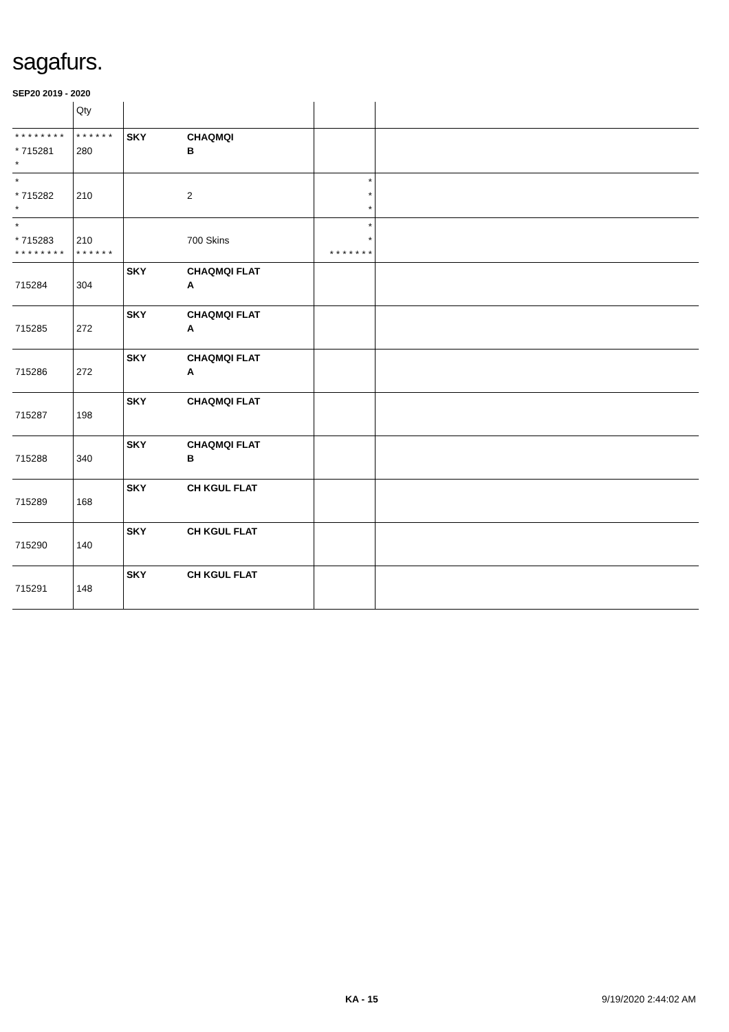sagafurs.
SEP20 2019 - 2020
| | Qty | | | | |
| --- | --- | --- | --- | --- | --- |
| * * * * * * * * * 715281 * | * * * * * * 280 | SKY | CHAQMQI B | | |
| * * 715282 * | 210 | | 2 | * * * | |
| * * 715283 * * * * * * * * | 210 * * * * * * | | 700 Skins | * * * * * * * * * | |
| 715284 | 304 | SKY | CHAQMQI FLAT A | | |
| 715285 | 272 | SKY | CHAQMQI FLAT A | | |
| 715286 | 272 | SKY | CHAQMQI FLAT A | | |
| 715287 | 198 | SKY | CHAQMQI FLAT | | |
| 715288 | 340 | SKY | CHAQMQI FLAT B | | |
| 715289 | 168 | SKY | CH KGUL FLAT | | |
| 715290 | 140 | SKY | CH KGUL FLAT | | |
| 715291 | 148 | SKY | CH KGUL FLAT | | |
KA - 15 9/19/2020 2:44:02 AM